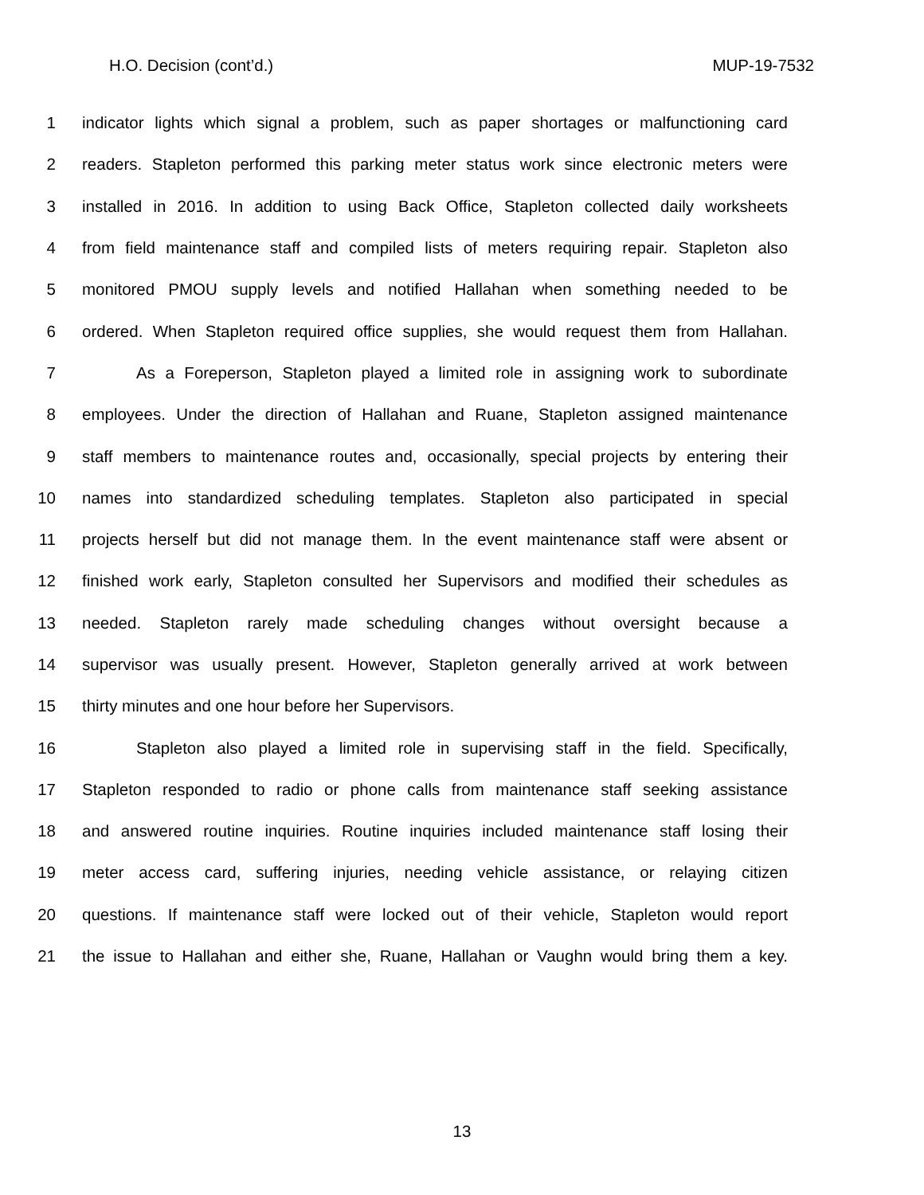H.O. Decision (cont’d.) MUP-19-7532
1 indicator lights which signal a problem, such as paper shortages or malfunctioning card
2 readers. Stapleton performed this parking meter status work since electronic meters were
3 installed in 2016. In addition to using Back Office, Stapleton collected daily worksheets
4 from field maintenance staff and compiled lists of meters requiring repair. Stapleton also
5 monitored PMOU supply levels and notified Hallahan when something needed to be
6 ordered. When Stapleton required office supplies, she would request them from Hallahan.
7 As a Foreperson, Stapleton played a limited role in assigning work to subordinate
8 employees. Under the direction of Hallahan and Ruane, Stapleton assigned maintenance
9 staff members to maintenance routes and, occasionally, special projects by entering their
10 names into standardized scheduling templates. Stapleton also participated in special
11 projects herself but did not manage them. In the event maintenance staff were absent or
12 finished work early, Stapleton consulted her Supervisors and modified their schedules as
13 needed. Stapleton rarely made scheduling changes without oversight because a
14 supervisor was usually present. However, Stapleton generally arrived at work between
15 thirty minutes and one hour before her Supervisors.
16 Stapleton also played a limited role in supervising staff in the field. Specifically,
17 Stapleton responded to radio or phone calls from maintenance staff seeking assistance
18 and answered routine inquiries. Routine inquiries included maintenance staff losing their
19 meter access card, suffering injuries, needing vehicle assistance, or relaying citizen
20 questions. If maintenance staff were locked out of their vehicle, Stapleton would report
21 the issue to Hallahan and either she, Ruane, Hallahan or Vaughn would bring them a key.
13